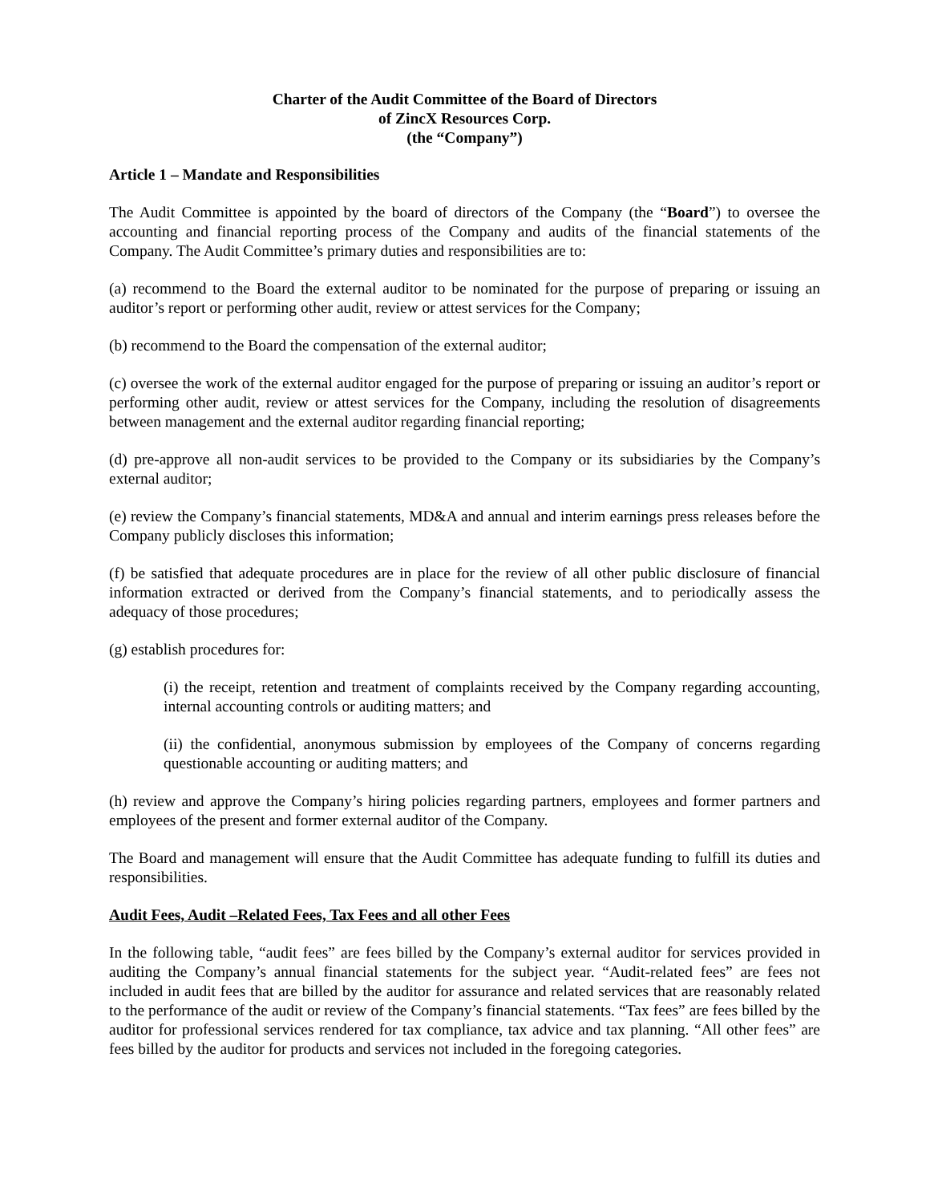Charter of the Audit Committee of the Board of Directors
of ZincX Resources Corp.
(the “Company”)
Article 1 – Mandate and Responsibilities
The Audit Committee is appointed by the board of directors of the Company (the “Board”) to oversee the accounting and financial reporting process of the Company and audits of the financial statements of the Company. The Audit Committee’s primary duties and responsibilities are to:
(a) recommend to the Board the external auditor to be nominated for the purpose of preparing or issuing an auditor’s report or performing other audit, review or attest services for the Company;
(b) recommend to the Board the compensation of the external auditor;
(c) oversee the work of the external auditor engaged for the purpose of preparing or issuing an auditor’s report or performing other audit, review or attest services for the Company, including the resolution of disagreements between management and the external auditor regarding financial reporting;
(d) pre-approve all non-audit services to be provided to the Company or its subsidiaries by the Company’s external auditor;
(e) review the Company’s financial statements, MD&A and annual and interim earnings press releases before the Company publicly discloses this information;
(f) be satisfied that adequate procedures are in place for the review of all other public disclosure of financial information extracted or derived from the Company’s financial statements, and to periodically assess the adequacy of those procedures;
(g) establish procedures for:
(i) the receipt, retention and treatment of complaints received by the Company regarding accounting, internal accounting controls or auditing matters; and
(ii) the confidential, anonymous submission by employees of the Company of concerns regarding questionable accounting or auditing matters; and
(h) review and approve the Company’s hiring policies regarding partners, employees and former partners and employees of the present and former external auditor of the Company.
The Board and management will ensure that the Audit Committee has adequate funding to fulfill its duties and responsibilities.
Audit Fees, Audit –Related Fees, Tax Fees and all other Fees
In the following table, “audit fees” are fees billed by the Company’s external auditor for services provided in auditing the Company’s annual financial statements for the subject year. “Audit-related fees” are fees not included in audit fees that are billed by the auditor for assurance and related services that are reasonably related to the performance of the audit or review of the Company’s financial statements. “Tax fees” are fees billed by the auditor for professional services rendered for tax compliance, tax advice and tax planning. “All other fees” are fees billed by the auditor for products and services not included in the foregoing categories.